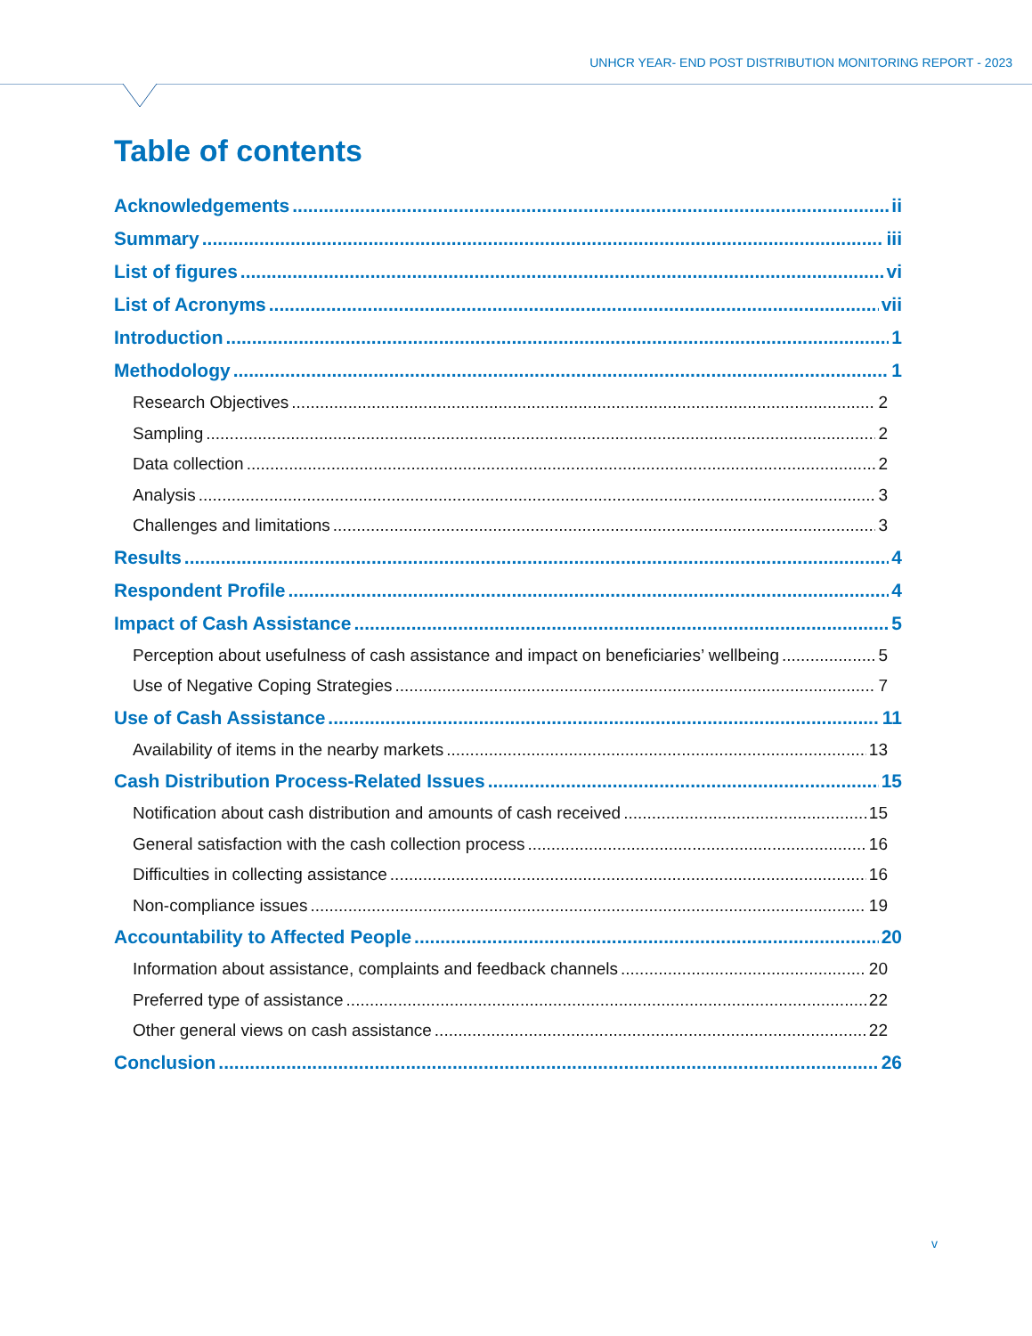UNHCR YEAR- END POST DISTRIBUTION MONITORING REPORT - 2023
Table of contents
Acknowledgements ii
Summary iii
List of figures vi
List of Acronyms vii
Introduction 1
Methodology 1
Research Objectives 2
Sampling 2
Data collection 2
Analysis 3
Challenges and limitations 3
Results 4
Respondent Profile 4
Impact of Cash Assistance 5
Perception about usefulness of cash assistance and impact on beneficiaries’ wellbeing 5
Use of Negative Coping Strategies 7
Use of Cash Assistance 11
Availability of items in the nearby markets 13
Cash Distribution Process-Related Issues 15
Notification about cash distribution and amounts of cash received 15
General satisfaction with the cash collection process 16
Difficulties in collecting assistance 16
Non-compliance issues 19
Accountability to Affected People 20
Information about assistance, complaints and feedback channels 20
Preferred type of assistance 22
Other general views on cash assistance 22
Conclusion 26
v